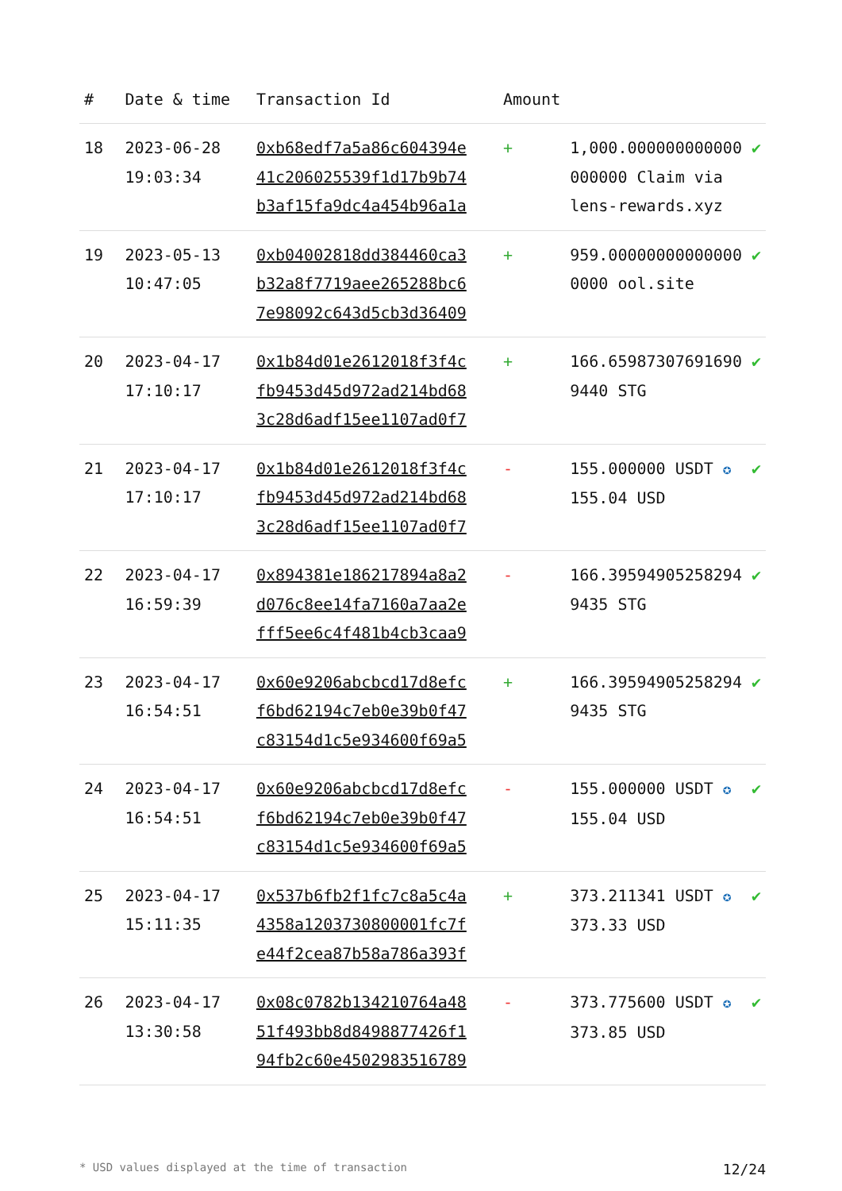| # | Date & time | Transaction Id | Amount | | |
| --- | --- | --- | --- | --- | --- |
| 18 | 2023-06-28 19:03:34 | 0xb68edf7a5a86c604394e 41c206025539f1d17b9b74 b3af15fa9dc4a454b96a1a | + | 1,000.000000000000 000000 Claim via lens-rewards.xyz | ✔ |
| 19 | 2023-05-13 10:47:05 | 0xb04002818dd384460ca3 b32a8f7719aee265288bc6 7e98092c643d5cb3d36409 | + | 959.00000000000000 0000 ool.site | ✔ |
| 20 | 2023-04-17 17:10:17 | 0x1b84d01e2612018f3f4c fb9453d45d972ad214bd68 3c28d6adf15ee1107ad0f7 | + | 166.65987307691690 9440 STG | ✔ |
| 21 | 2023-04-17 17:10:17 | 0x1b84d01e2612018f3f4c fb9453d45d972ad214bd68 3c28d6adf15ee1107ad0f7 | - | 155.000000 USDT ✪ 155.04 USD | ✔ |
| 22 | 2023-04-17 16:59:39 | 0x894381e186217894a8a2 d076c8ee14fa7160a7aa2e fff5ee6c4f481b4cb3caa9 | - | 166.39594905258294 9435 STG | ✔ |
| 23 | 2023-04-17 16:54:51 | 0x60e9206abcbcd17d8efc f6bd62194c7eb0e39b0f47 c83154d1c5e934600f69a5 | + | 166.39594905258294 9435 STG | ✔ |
| 24 | 2023-04-17 16:54:51 | 0x60e9206abcbcd17d8efc f6bd62194c7eb0e39b0f47 c83154d1c5e934600f69a5 | - | 155.000000 USDT ✪ 155.04 USD | ✔ |
| 25 | 2023-04-17 15:11:35 | 0x537b6fb2f1fc7c8a5c4a 4358a1203730800001fc7f e44f2cea87b58a786a393f | + | 373.211341 USDT ✪ 373.33 USD | ✔ |
| 26 | 2023-04-17 13:30:58 | 0x08c0782b134210764a48 51f493bb8d8498877426f1 94fb2c60e4502983516789 | - | 373.775600 USDT ✪ 373.85 USD | ✔ |
* USD values displayed at the time of transaction 12/24